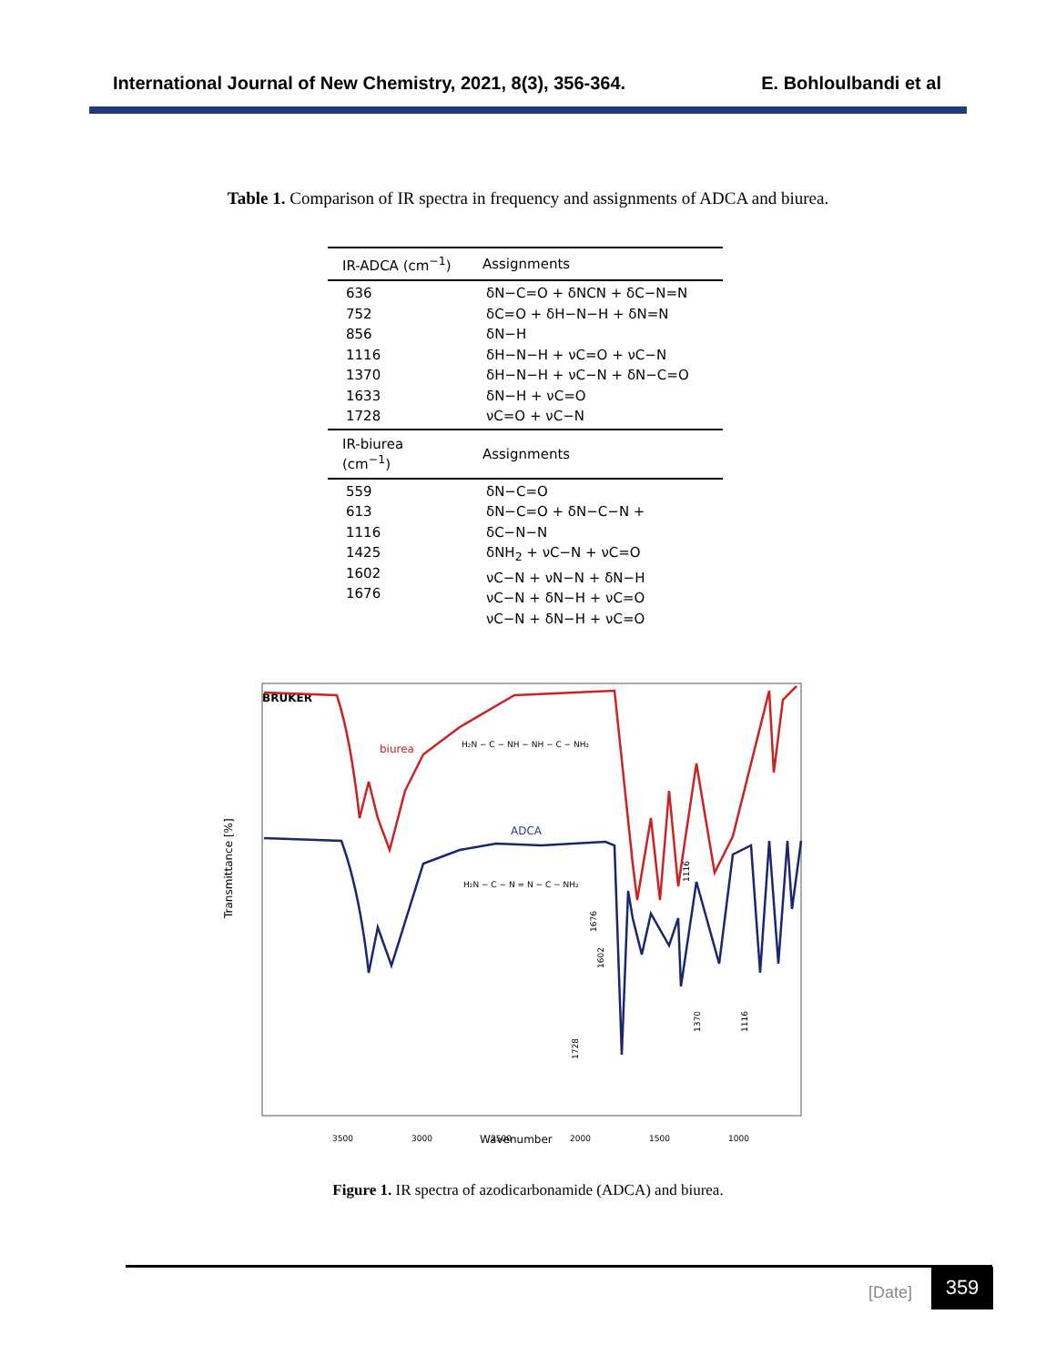International Journal of New Chemistry, 2021, 8(3), 356-364. E. Bohloulbandi et al
Table 1. Comparison of IR spectra in frequency and assignments of ADCA and biurea.
| IR-ADCA (cm<sup>−1</sup>) | Assignments |
| --- | --- |
| 636 752 856 1116 1370 1633 1728 | δN−C=O + δNCN + δC−N=N δC=O + δH−N−H + δN=N δN−H δH−N−H + νC=O + νC−N δH−N−H + νC−N + δN−C=O δN−H + νC=O νC=O + νC−N |
| IR-biurea (cm<sup>−1</sup>) | Assignments |
| 559 613 1116 1425 1602 1676 | δN−C=O δN−C=O + δN−C−N + δC−N−N δNH<sub>2</sub> + νC−N + νC=O νC−N + νN−N + δN−H νC−N + δN−H + νC=O νC−N + δN−H + νC=O |
BRUKER
Transmittance [%]
3500
3000
2500
2000
1500
1000
Wavenumber
biurea
ADCA
H₂N − C − NH − NH − C − NH₂
H₂N − C − N = N − C − NH₂
1728
1602
1676
1116
1370
1116
Figure 1. IR spectra of azodicarbonamide (ADCA) and biurea.
[Date]
359